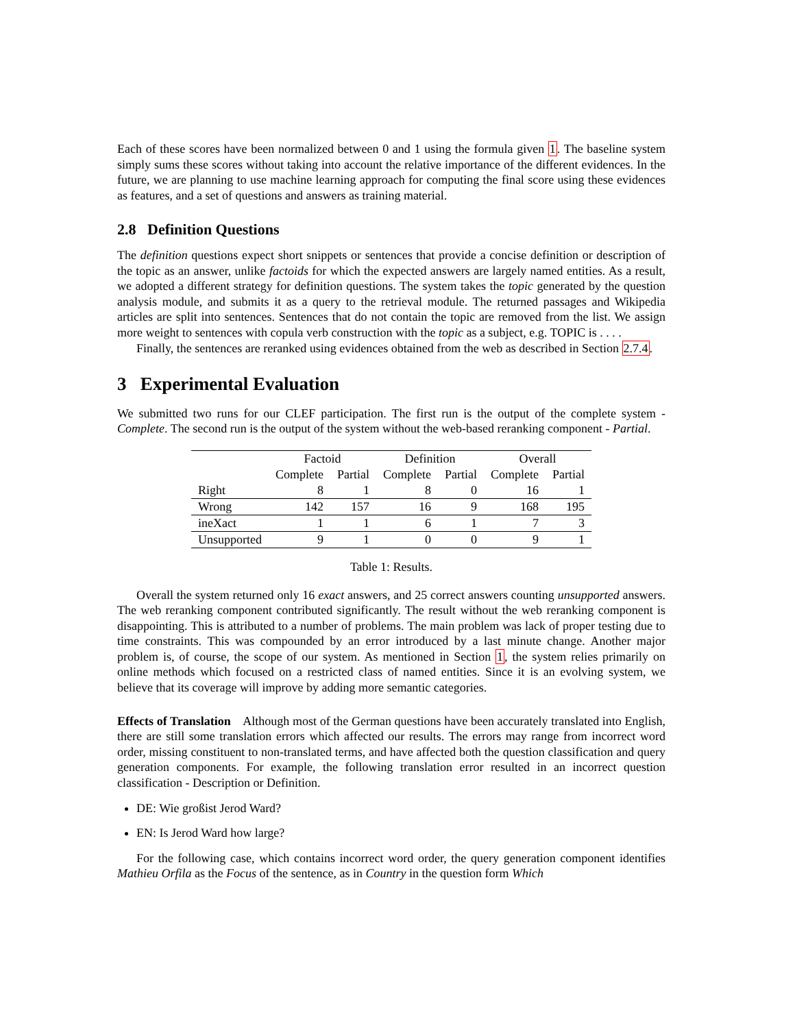Each of these scores have been normalized between 0 and 1 using the formula given 1. The baseline system simply sums these scores without taking into account the relative importance of the different evidences. In the future, we are planning to use machine learning approach for computing the final score using these evidences as features, and a set of questions and answers as training material.
2.8 Definition Questions
The definition questions expect short snippets or sentences that provide a concise definition or description of the topic as an answer, unlike factoids for which the expected answers are largely named entities. As a result, we adopted a different strategy for definition questions. The system takes the topic generated by the question analysis module, and submits it as a query to the retrieval module. The returned passages and Wikipedia articles are split into sentences. Sentences that do not contain the topic are removed from the list. We assign more weight to sentences with copula verb construction with the topic as a subject, e.g. TOPIC is . . . .
Finally, the sentences are reranked using evidences obtained from the web as described in Section 2.7.4.
3 Experimental Evaluation
We submitted two runs for our CLEF participation. The first run is the output of the complete system - Complete. The second run is the output of the system without the web-based reranking component - Partial.
| | Factoid | | Definition | | Overall | |
| --- | --- | --- | --- | --- | --- | --- |
| | Complete | Partial | Complete | Partial | Complete | Partial |
| Right | 8 | 1 | 8 | 0 | 16 | 1 |
| Wrong | 142 | 157 | 16 | 9 | 168 | 195 |
| ineXact | 1 | 1 | 6 | 1 | 7 | 3 |
| Unsupported | 9 | 1 | 0 | 0 | 9 | 1 |
Table 1: Results.
Overall the system returned only 16 exact answers, and 25 correct answers counting unsupported answers. The web reranking component contributed significantly. The result without the web reranking component is disappointing. This is attributed to a number of problems. The main problem was lack of proper testing due to time constraints. This was compounded by an error introduced by a last minute change. Another major problem is, of course, the scope of our system. As mentioned in Section 1, the system relies primarily on online methods which focused on a restricted class of named entities. Since it is an evolving system, we believe that its coverage will improve by adding more semantic categories.
Effects of Translation Although most of the German questions have been accurately translated into English, there are still some translation errors which affected our results. The errors may range from incorrect word order, missing constituent to non-translated terms, and have affected both the question classification and query generation components. For example, the following translation error resulted in an incorrect question classification - Description or Definition.
DE: Wie großist Jerod Ward?
EN: Is Jerod Ward how large?
For the following case, which contains incorrect word order, the query generation component identifies Mathieu Orfila as the Focus of the sentence, as in Country in the question form Which